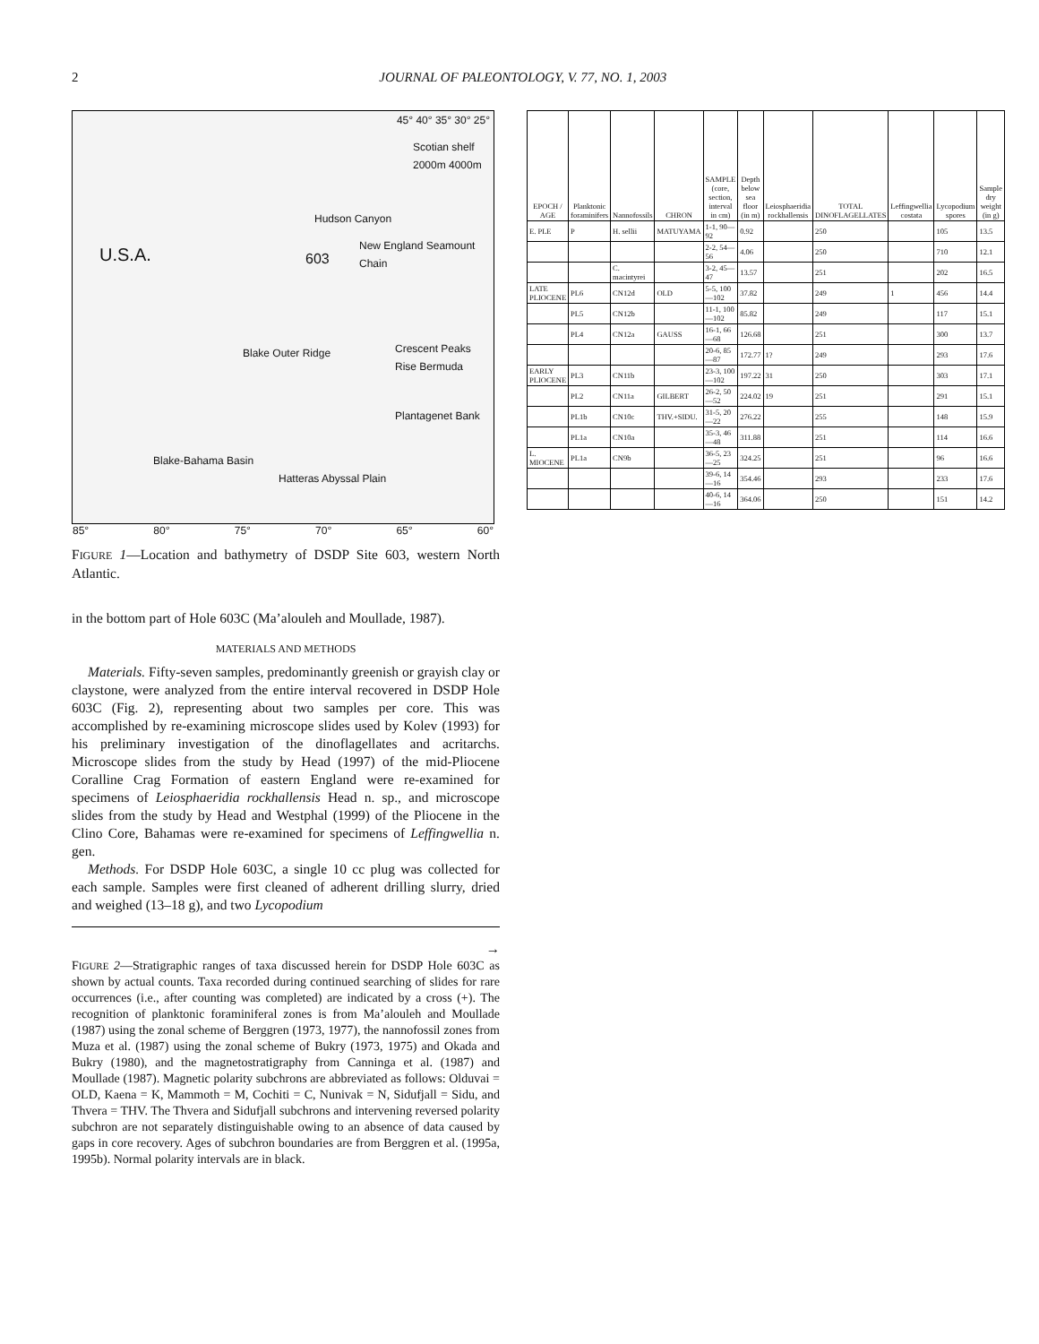2 JOURNAL OF PALEONTOLOGY, V. 77, NO. 1, 2003
U.S.A. 603
Scotian shelf 2000m 4000m
Hudson Canyon
New England Seamount Chain
Blake Outer Ridge Crescent Peaks Rise Bermuda
Plantagenet Bank
Blake-Bahama Basin
Hatteras Abyssal Plain
45° 40° 35° 30° 25°
85° 80° 75° 70° 65° 60°
FIGURE 1—Location and bathymetry of DSDP Site 603, western North Atlantic.
in the bottom part of Hole 603C (Ma’alouleh and Moullade, 1987).
MATERIALS AND METHODS
Materials. Fifty-seven samples, predominantly greenish or grayish clay or claystone, were analyzed from the entire interval recovered in DSDP Hole 603C (Fig. 2), representing about two samples per core. This was accomplished by re-examining microscope slides used by Kolev (1993) for his preliminary investigation of the dinoflagellates and acritarchs. Microscope slides from the study by Head (1997) of the mid-Pliocene Coralline Crag Formation of eastern England were re-examined for specimens of Leiosphaeridia rockhallensis Head n. sp., and microscope slides from the study by Head and Westphal (1999) of the Pliocene in the Clino Core, Bahamas were re-examined for specimens of Leffingwellia n. gen.
Methods. For DSDP Hole 603C, a single 10 cc plug was collected for each sample. Samples were first cleaned of adherent drilling slurry, dried and weighed (13–18 g), and two Lycopodium
→
FIGURE 2—Stratigraphic ranges of taxa discussed herein for DSDP Hole 603C as shown by actual counts. Taxa recorded during continued searching of slides for rare occurrences (i.e., after counting was completed) are indicated by a cross (+). The recognition of planktonic foraminiferal zones is from Ma’alouleh and Moullade (1987) using the zonal scheme of Berggren (1973, 1977), the nannofossil zones from Muza et al. (1987) using the zonal scheme of Bukry (1973, 1975) and Okada and Bukry (1980), and the magnetostratigraphy from Canninga et al. (1987) and Moullade (1987). Magnetic polarity subchrons are abbreviated as follows: Olduvai = OLD, Kaena = K, Mammoth = M, Cochiti = C, Nunivak = N, Sidufjall = Sidu, and Thvera = THV. The Thvera and Sidufjall subchrons and intervening reversed polarity subchron are not separately distinguishable owing to an absence of data caused by gaps in core recovery. Ages of subchron boundaries are from Berggren et al. (1995a, 1995b). Normal polarity intervals are in black.
| EPOCH / AGE | Planktonic foraminifers | Nannofossils | CHRON | SAMPLE (core, section, interval in cm) | Depth below sea floor (in m) | Leiosphaeridia rockhallensis | TOTAL DINOFLAGELLATES | Leffingwellia costata | Lycopodium spores | Sample dry weight (in g) |
| --- | --- | --- | --- | --- | --- | --- | --- | --- | --- | --- |
| E. PLE | P | H. sellii | MATUYAMA | 1-1, 90—92 | 0.92 | | 250 | | 105 | 13.5 |
| | | | | 2-2, 54—56 | 4.06 | | 250 | | 710 | 12.1 |
| | | C. macintyrei | | 3-2, 45—47 | 13.57 | | 251 | | 202 | 16.5 |
| LATE PLIOCENE | PL6 | CN12d | OLD | 5-5, 100—102 | 37.82 | | 249 | 1 | 456 | 14.4 |
| | PL5 | CN12b | | 11-1, 100—102 | 85.82 | | 249 | | 117 | 15.1 |
| | PL4 | CN12a | GAUSS | 16-1, 66—68 | 126.68 | | 251 | | 300 | 13.7 |
| | | | | 20-6, 85—87 | 172.77 | 1? | 249 | | 293 | 17.6 |
| EARLY PLIOCENE | PL3 | CN11b | | 23-3, 100—102 | 197.22 | 31 | 250 | | 303 | 17.1 |
| | PL2 | CN11a | GILBERT | 26-2, 50—52 | 224.02 | 19 | 251 | | 291 | 15.1 |
| | PL1b | CN10c | THV.+SIDU. | 31-5, 20—22 | 276.22 | | 255 | | 148 | 15.9 |
| | PL1a | CN10a | | 35-3, 46—48 | 311.88 | | 251 | | 114 | 16.6 |
| L. MIOCENE | PL1a | CN9b | | 36-5, 23—25 | 324.25 | | 251 | | 96 | 16.6 |
| | | | | 39-6, 14—16 | 354.46 | | 293 | | 233 | 17.6 |
| | | | | 40-6, 14—16 | 364.06 | | 250 | | 151 | 14.2 |